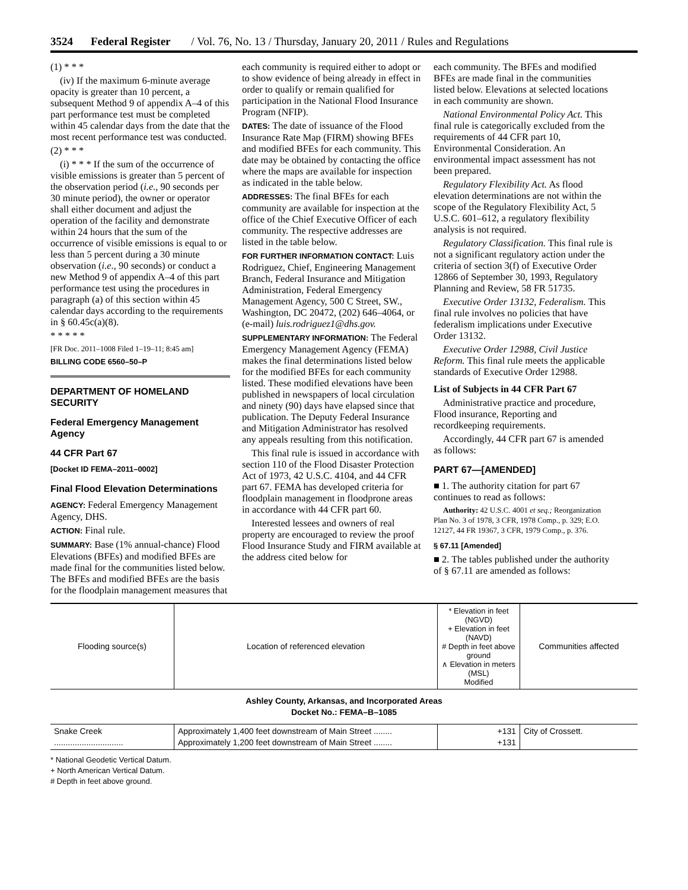3524 Federal Register / Vol. 76, No. 13 / Thursday, January 20, 2011 / Rules and Regulations
(1) * * *
(iv) If the maximum 6-minute average opacity is greater than 10 percent, a subsequent Method 9 of appendix A–4 of this part performance test must be completed within 45 calendar days from the date that the most recent performance test was conducted.
(2) * * *
(i) * * * If the sum of the occurrence of visible emissions is greater than 5 percent of the observation period (i.e., 90 seconds per 30 minute period), the owner or operator shall either document and adjust the operation of the facility and demonstrate within 24 hours that the sum of the occurrence of visible emissions is equal to or less than 5 percent during a 30 minute observation (i.e., 90 seconds) or conduct a new Method 9 of appendix A–4 of this part performance test using the procedures in paragraph (a) of this section within 45 calendar days according to the requirements in § 60.45c(a)(8).
* * * * *
[FR Doc. 2011–1008 Filed 1–19–11; 8:45 am]
BILLING CODE 6560–50–P
DEPARTMENT OF HOMELAND SECURITY
Federal Emergency Management Agency
44 CFR Part 67
[Docket ID FEMA–2011–0002]
Final Flood Elevation Determinations
AGENCY: Federal Emergency Management Agency, DHS.
ACTION: Final rule.
SUMMARY: Base (1% annual-chance) Flood Elevations (BFEs) and modified BFEs are made final for the communities listed below. The BFEs and modified BFEs are the basis for the floodplain management measures that
each community is required either to adopt or to show evidence of being already in effect in order to qualify or remain qualified for participation in the National Flood Insurance Program (NFIP).
DATES: The date of issuance of the Flood Insurance Rate Map (FIRM) showing BFEs and modified BFEs for each community. This date may be obtained by contacting the office where the maps are available for inspection as indicated in the table below.
ADDRESSES: The final BFEs for each community are available for inspection at the office of the Chief Executive Officer of each community. The respective addresses are listed in the table below.
FOR FURTHER INFORMATION CONTACT: Luis Rodriguez, Chief, Engineering Management Branch, Federal Insurance and Mitigation Administration, Federal Emergency Management Agency, 500 C Street, SW., Washington, DC 20472, (202) 646–4064, or (e-mail) luis.rodriguez1@dhs.gov.
SUPPLEMENTARY INFORMATION: The Federal Emergency Management Agency (FEMA) makes the final determinations listed below for the modified BFEs for each community listed. These modified elevations have been published in newspapers of local circulation and ninety (90) days have elapsed since that publication. The Deputy Federal Insurance and Mitigation Administrator has resolved any appeals resulting from this notification.
This final rule is issued in accordance with section 110 of the Flood Disaster Protection Act of 1973, 42 U.S.C. 4104, and 44 CFR part 67. FEMA has developed criteria for floodplain management in floodprone areas in accordance with 44 CFR part 60.
Interested lessees and owners of real property are encouraged to review the proof Flood Insurance Study and FIRM available at the address cited below for
each community. The BFEs and modified BFEs are made final in the communities listed below. Elevations at selected locations in each community are shown.
National Environmental Policy Act. This final rule is categorically excluded from the requirements of 44 CFR part 10, Environmental Consideration. An environmental impact assessment has not been prepared.
Regulatory Flexibility Act. As flood elevation determinations are not within the scope of the Regulatory Flexibility Act, 5 U.S.C. 601–612, a regulatory flexibility analysis is not required.
Regulatory Classification. This final rule is not a significant regulatory action under the criteria of section 3(f) of Executive Order 12866 of September 30, 1993, Regulatory Planning and Review, 58 FR 51735.
Executive Order 13132, Federalism. This final rule involves no policies that have federalism implications under Executive Order 13132.
Executive Order 12988, Civil Justice Reform. This final rule meets the applicable standards of Executive Order 12988.
List of Subjects in 44 CFR Part 67
Administrative practice and procedure, Flood insurance, Reporting and recordkeeping requirements.
Accordingly, 44 CFR part 67 is amended as follows:
PART 67—[AMENDED]
■ 1. The authority citation for part 67 continues to read as follows:
Authority: 42 U.S.C. 4001 et seq.; Reorganization Plan No. 3 of 1978, 3 CFR, 1978 Comp., p. 329; E.O. 12127, 44 FR 19367, 3 CFR, 1979 Comp., p. 376.
§ 67.11 [Amended]
■ 2. The tables published under the authority of § 67.11 are amended as follows:
| Flooding source(s) | Location of referenced elevation | * Elevation in feet (NGVD) + Elevation in feet (NAVD) # Depth in feet above ground ∧ Elevation in meters (MSL) Modified | Communities affected |
| --- | --- | --- | --- |
| Ashley County, Arkansas, and Incorporated Areas Docket No.: FEMA–B–1085 | | | |
| Snake Creek .............................. | Approximately 1,400 feet downstream of Main Street ........ Approximately 1,200 feet downstream of Main Street ........ | +131 +131 | City of Crossett. |
* National Geodetic Vertical Datum.
+ North American Vertical Datum.
# Depth in feet above ground.